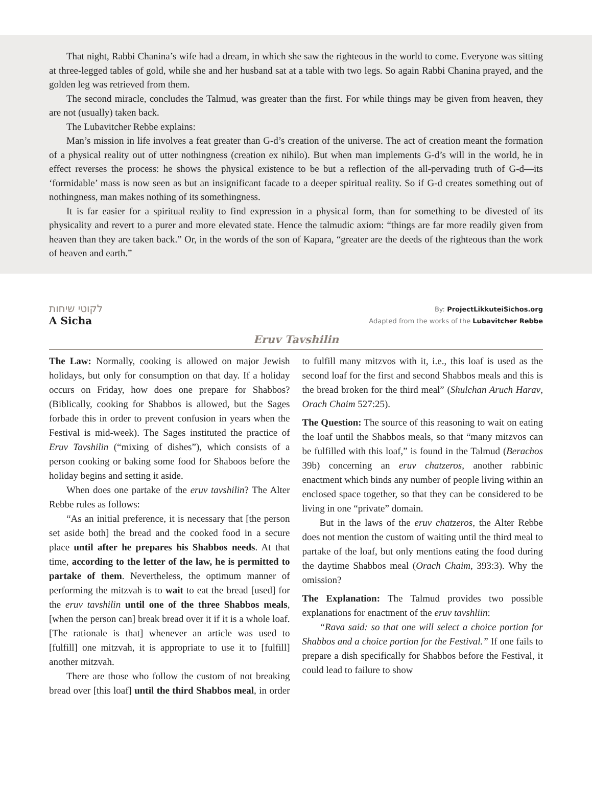That night, Rabbi Chanina’s wife had a dream, in which she saw the righteous in the world to come. Everyone was sitting at three-legged tables of gold, while she and her husband sat at a table with two legs. So again Rabbi Chanina prayed, and the golden leg was retrieved from them.
The second miracle, concludes the Talmud, was greater than the first. For while things may be given from heaven, they are not (usually) taken back.
The Lubavitcher Rebbe explains:
Man’s mission in life involves a feat greater than G-d’s creation of the universe. The act of creation meant the formation of a physical reality out of utter nothingness (creation ex nihilo). But when man implements G-d’s will in the world, he in effect reverses the process: he shows the physical existence to be but a reflection of the all-pervading truth of G-d—its ‘formidable’ mass is now seen as but an insignificant facade to a deeper spiritual reality. So if G-d creates something out of nothingness, man makes nothing of its somethingness.
It is far easier for a spiritual reality to find expression in a physical form, than for something to be divested of its physicality and revert to a purer and more elevated state. Hence the talmudic axiom: “things are far more readily given from heaven than they are taken back.” Or, in the words of the son of Kapara, “greater are the deeds of the righteous than the work of heaven and earth.”
לקוטי שיחות
A Sicha
By: ProjectLikkuteiSichos.org
Adapted from the works of the Lubavitcher Rebbe
Eruv Tavshilin
The Law: Normally, cooking is allowed on major Jewish holidays, but only for consumption on that day. If a holiday occurs on Friday, how does one prepare for Shabbos? (Biblically, cooking for Shabbos is allowed, but the Sages forbade this in order to prevent confusion in years when the Festival is mid-week). The Sages instituted the practice of Eruv Tavshilin (“mixing of dishes”), which consists of a person cooking or baking some food for Shaboos before the holiday begins and setting it aside.
When does one partake of the eruv tavshilin? The Alter Rebbe rules as follows:
“As an initial preference, it is necessary that [the person set aside both] the bread and the cooked food in a secure place until after he prepares his Shabbos needs. At that time, according to the letter of the law, he is permitted to partake of them. Nevertheless, the optimum manner of performing the mitzvah is to wait to eat the bread [used] for the eruv tavshilin until one of the three Shabbos meals, [when the person can] break bread over it if it is a whole loaf. [The rationale is that] whenever an article was used to [fulfill] one mitzvah, it is appropriate to use it to [fulfill] another mitzvah.
There are those who follow the custom of not breaking bread over [this loaf] until the third Shabbos meal, in order to fulfill many mitzvos with it, i.e., this loaf is used as the second loaf for the first and second Shabbos meals and this is the bread broken for the third meal” (Shulchan Aruch Harav, Orach Chaim 527:25).
The Question: The source of this reasoning to wait on eating the loaf until the Shabbos meals, so that “many mitzvos can be fulfilled with this loaf,” is found in the Talmud (Berachos 39b) concerning an eruv chatzeros, another rabbinic enactment which binds any number of people living within an enclosed space together, so that they can be considered to be living in one “private” domain.
But in the laws of the eruv chatzeros, the Alter Rebbe does not mention the custom of waiting until the third meal to partake of the loaf, but only mentions eating the food during the daytime Shabbos meal (Orach Chaim, 393:3). Why the omission?
The Explanation: The Talmud provides two possible explanations for enactment of the eruv tavshliin:
“Rava said: so that one will select a choice portion for Shabbos and a choice portion for the Festival.” If one fails to prepare a dish specifically for Shabbos before the Festival, it could lead to failure to show